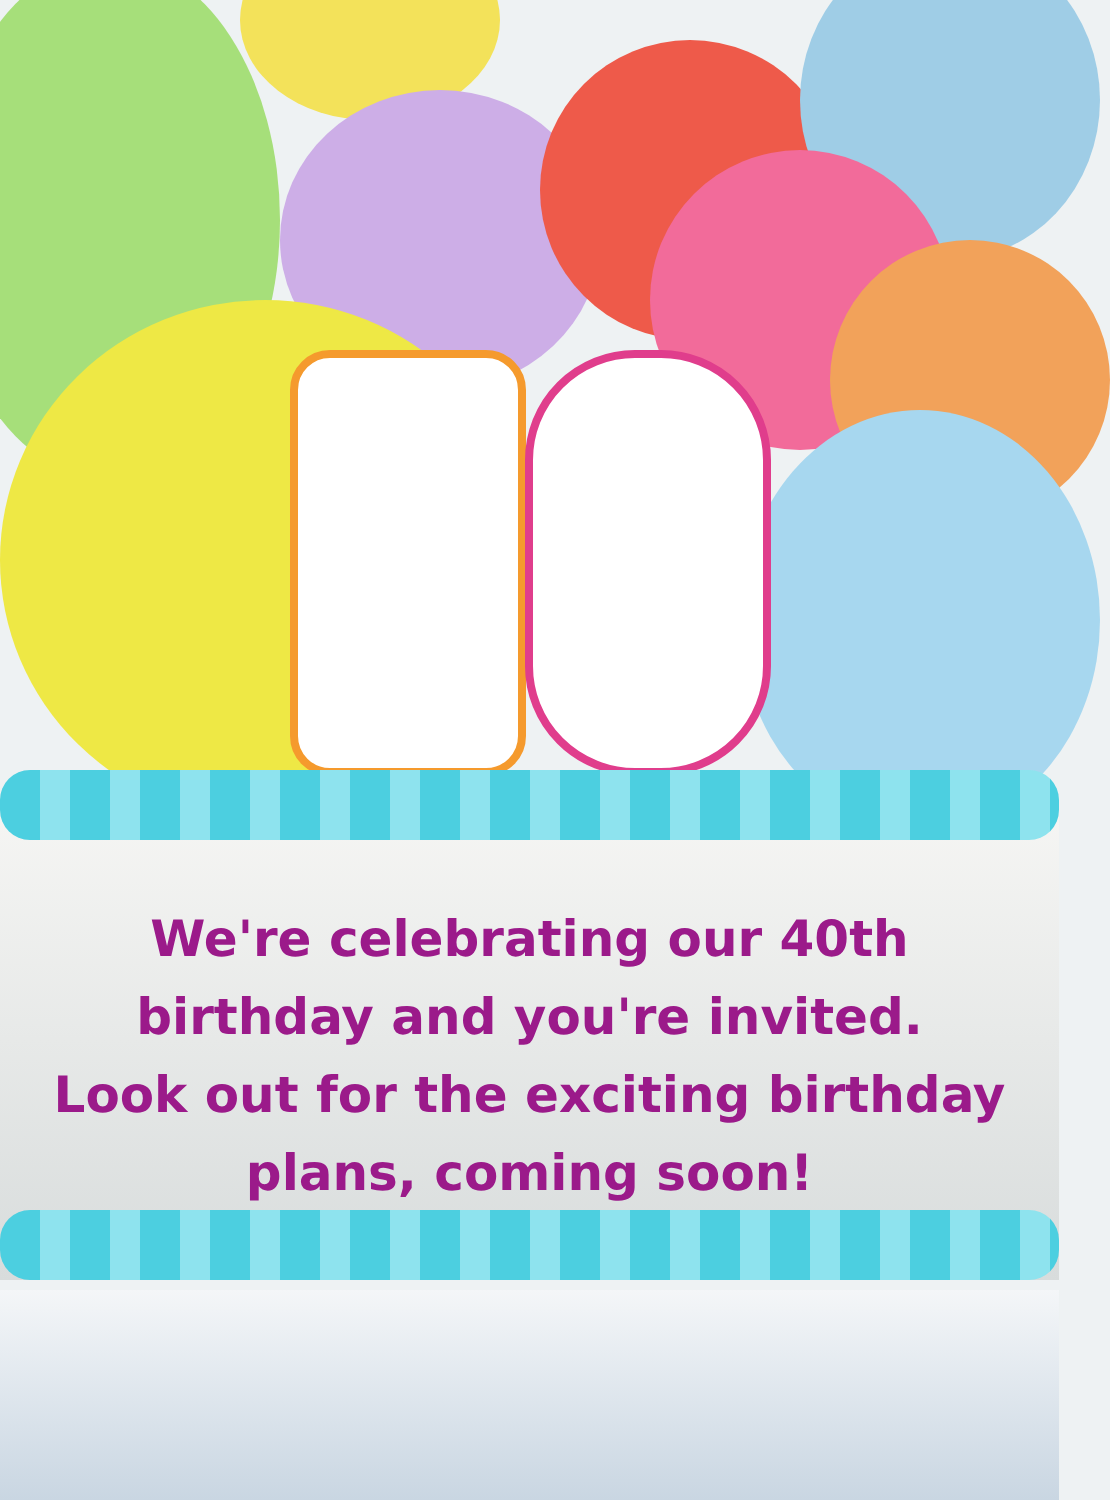We're celebrating our 40th
birthday and you're invited.
Look out for the exciting birthday
plans, coming soon!